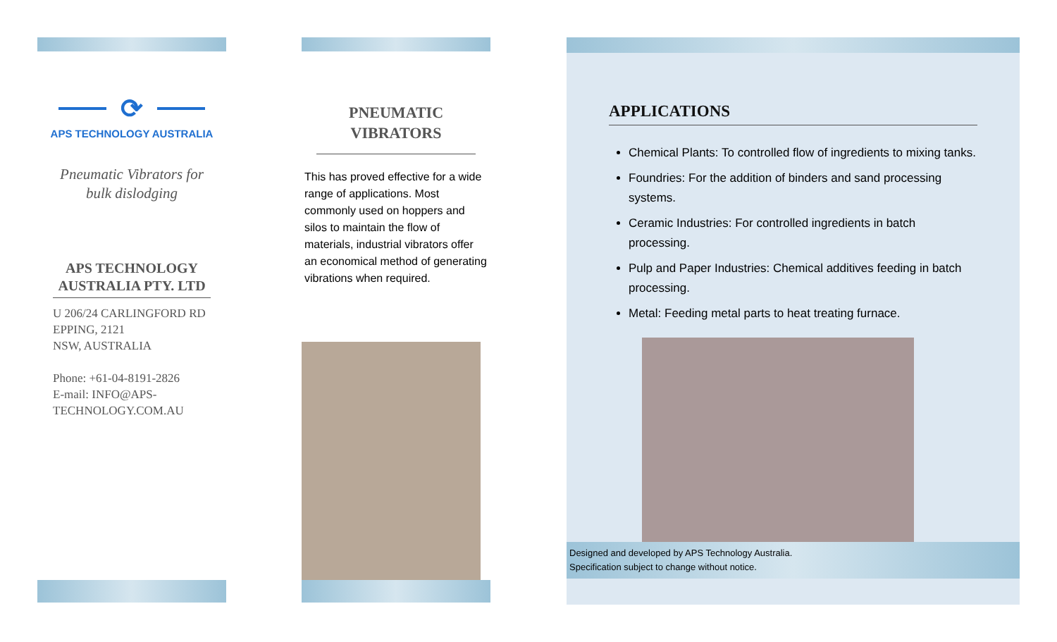⟳
APS TECHNOLOGY AUSTRALIA
Pneumatic Vibrators for
bulk dislodging
APS TECHNOLOGY
AUSTRALIA PTY. LTD
U 206/24 CARLINGFORD RD
EPPING, 2121
NSW, AUSTRALIA
Phone: +61-04-8191-2826
E-mail: INFO@APS-
TECHNOLOGY.COM.AU
PNEUMATIC
VIBRATORS
This has proved effective for a wide range of applications. Most commonly used on hoppers and silos to maintain the flow of materials, industrial vibrators offer an economical method of generating vibrations when required.
APPLICATIONS
Chemical Plants: To controlled flow of ingredients to mixing tanks.
Foundries: For the addition of binders and sand processing systems.
Ceramic Industries: For controlled ingredients in batch processing.
Pulp and Paper Industries: Chemical additives feeding in batch processing.
Metal: Feeding metal parts to heat treating furnace.
Designed and developed by APS Technology Australia.
Specification subject to change without notice.